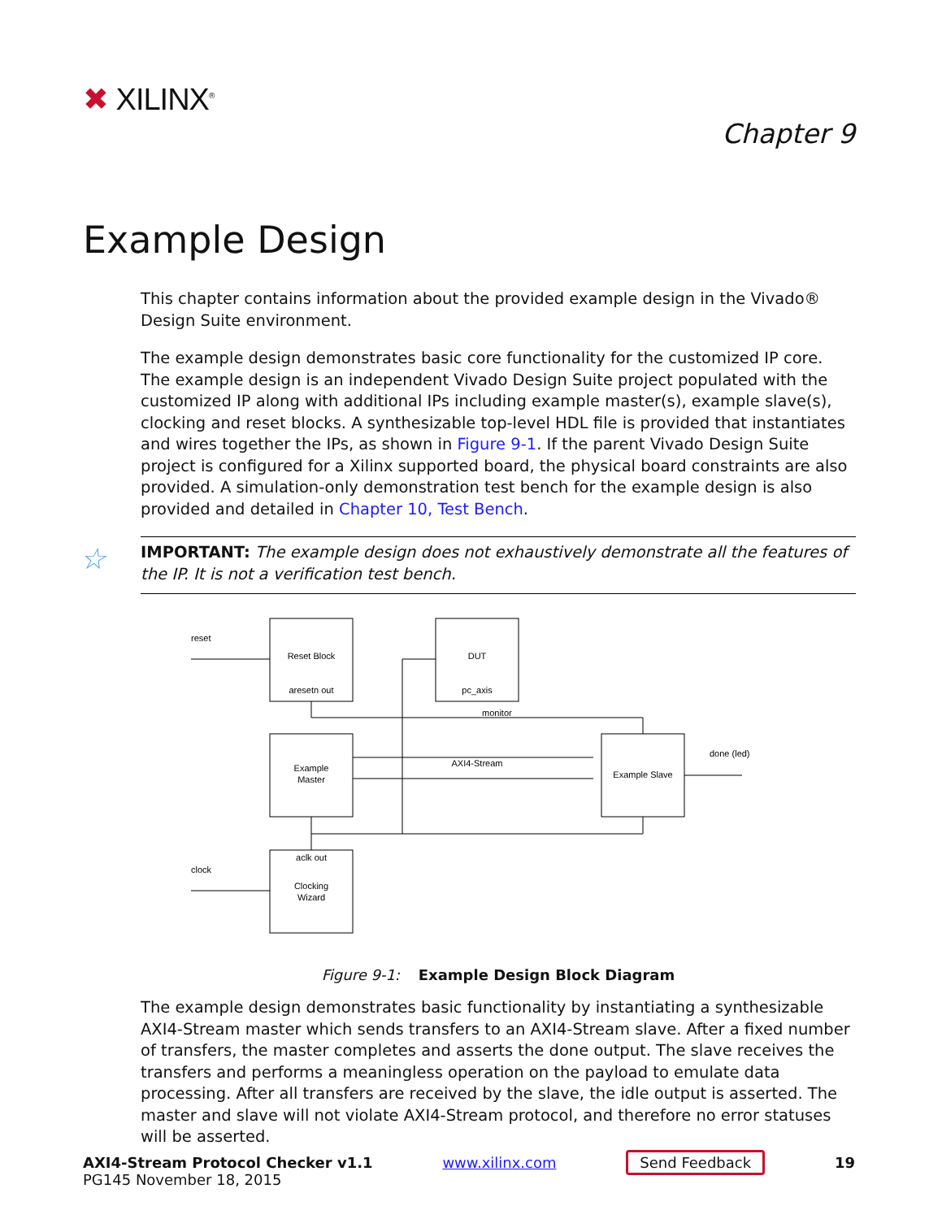✖ XILINX<sup>®</sup>
Chapter 9
Example Design
This chapter contains information about the provided example design in the Vivado® Design Suite environment.
The example design demonstrates basic core functionality for the customized IP core. The example design is an independent Vivado Design Suite project populated with the customized IP along with additional IPs including example master(s), example slave(s), clocking and reset blocks. A synthesizable top-level HDL file is provided that instantiates and wires together the IPs, as shown in Figure 9-1. If the parent Vivado Design Suite project is configured for a Xilinx supported board, the physical board constraints are also provided. A simulation-only demonstration test bench for the example design is also provided and detailed in Chapter 10, Test Bench.
☆ IMPORTANT: The example design does not exhaustively demonstrate all the features of the IP. It is not a verification test bench.
reset
clock
Reset Block
aresetn out
DUT
pc_axis
Example
Master
AXI4-Stream
Example Slave
done (led)
aclk out
Clocking
Wizard
monitor
Figure 9-1: Example Design Block Diagram
The example design demonstrates basic functionality by instantiating a synthesizable AXI4-Stream master which sends transfers to an AXI4-Stream slave. After a fixed number of transfers, the master completes and asserts the done output. The slave receives the transfers and performs a meaningless operation on the payload to emulate data processing. After all transfers are received by the slave, the idle output is asserted. The master and slave will not violate AXI4-Stream protocol, and therefore no error statuses will be asserted.
AXI4-Stream Protocol Checker v1.1
PG145 November 18, 2015
www.xilinx.com Send Feedback 19